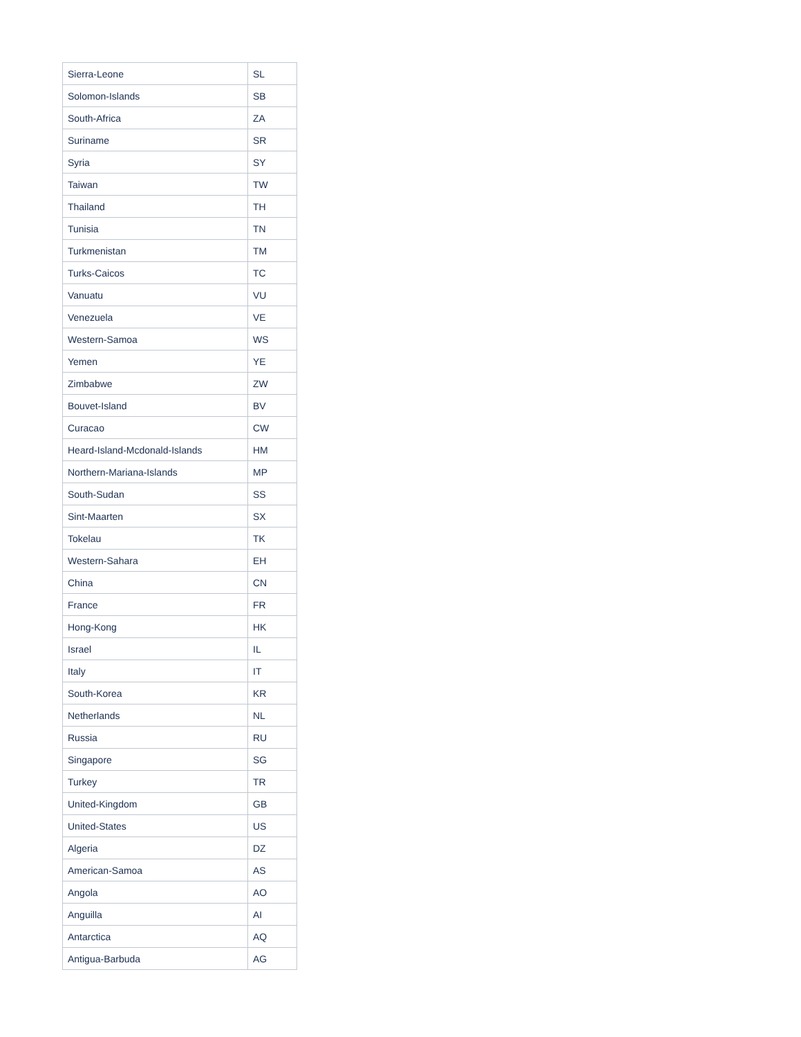| Sierra-Leone | SL |
| Solomon-Islands | SB |
| South-Africa | ZA |
| Suriname | SR |
| Syria | SY |
| Taiwan | TW |
| Thailand | TH |
| Tunisia | TN |
| Turkmenistan | TM |
| Turks-Caicos | TC |
| Vanuatu | VU |
| Venezuela | VE |
| Western-Samoa | WS |
| Yemen | YE |
| Zimbabwe | ZW |
| Bouvet-Island | BV |
| Curacao | CW |
| Heard-Island-Mcdonald-Islands | HM |
| Northern-Mariana-Islands | MP |
| South-Sudan | SS |
| Sint-Maarten | SX |
| Tokelau | TK |
| Western-Sahara | EH |
| China | CN |
| France | FR |
| Hong-Kong | HK |
| Israel | IL |
| Italy | IT |
| South-Korea | KR |
| Netherlands | NL |
| Russia | RU |
| Singapore | SG |
| Turkey | TR |
| United-Kingdom | GB |
| United-States | US |
| Algeria | DZ |
| American-Samoa | AS |
| Angola | AO |
| Anguilla | AI |
| Antarctica | AQ |
| Antigua-Barbuda | AG |